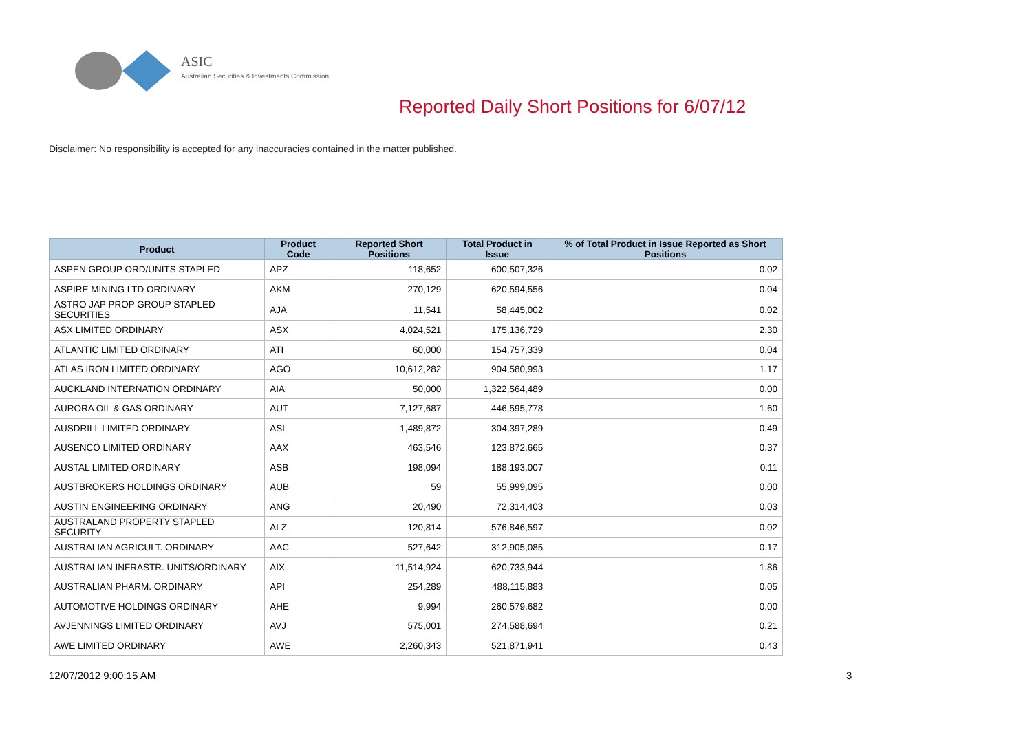ASIC
Australian Securities & Investments Commission
Reported Daily Short Positions for 6/07/12
Disclaimer: No responsibility is accepted for any inaccuracies contained in the matter published.
| Product | Product Code | Reported Short Positions | Total Product in Issue | % of Total Product in Issue Reported as Short Positions |
| --- | --- | --- | --- | --- |
| ASPEN GROUP ORD/UNITS STAPLED | APZ | 118,652 | 600,507,326 | 0.02 |
| ASPIRE MINING LTD ORDINARY | AKM | 270,129 | 620,594,556 | 0.04 |
| ASTRO JAP PROP GROUP STAPLED SECURITIES | AJA | 11,541 | 58,445,002 | 0.02 |
| ASX LIMITED ORDINARY | ASX | 4,024,521 | 175,136,729 | 2.30 |
| ATLANTIC LIMITED ORDINARY | ATI | 60,000 | 154,757,339 | 0.04 |
| ATLAS IRON LIMITED ORDINARY | AGO | 10,612,282 | 904,580,993 | 1.17 |
| AUCKLAND INTERNATION ORDINARY | AIA | 50,000 | 1,322,564,489 | 0.00 |
| AURORA OIL & GAS ORDINARY | AUT | 7,127,687 | 446,595,778 | 1.60 |
| AUSDRILL LIMITED ORDINARY | ASL | 1,489,872 | 304,397,289 | 0.49 |
| AUSENCO LIMITED ORDINARY | AAX | 463,546 | 123,872,665 | 0.37 |
| AUSTAL LIMITED ORDINARY | ASB | 198,094 | 188,193,007 | 0.11 |
| AUSTBROKERS HOLDINGS ORDINARY | AUB | 59 | 55,999,095 | 0.00 |
| AUSTIN ENGINEERING ORDINARY | ANG | 20,490 | 72,314,403 | 0.03 |
| AUSTRALAND PROPERTY STAPLED SECURITY | ALZ | 120,814 | 576,846,597 | 0.02 |
| AUSTRALIAN AGRICULT. ORDINARY | AAC | 527,642 | 312,905,085 | 0.17 |
| AUSTRALIAN INFRASTR. UNITS/ORDINARY | AIX | 11,514,924 | 620,733,944 | 1.86 |
| AUSTRALIAN PHARM. ORDINARY | API | 254,289 | 488,115,883 | 0.05 |
| AUTOMOTIVE HOLDINGS ORDINARY | AHE | 9,994 | 260,579,682 | 0.00 |
| AVJENNINGS LIMITED ORDINARY | AVJ | 575,001 | 274,588,694 | 0.21 |
| AWE LIMITED ORDINARY | AWE | 2,260,343 | 521,871,941 | 0.43 |
12/07/2012 9:00:15 AM 3